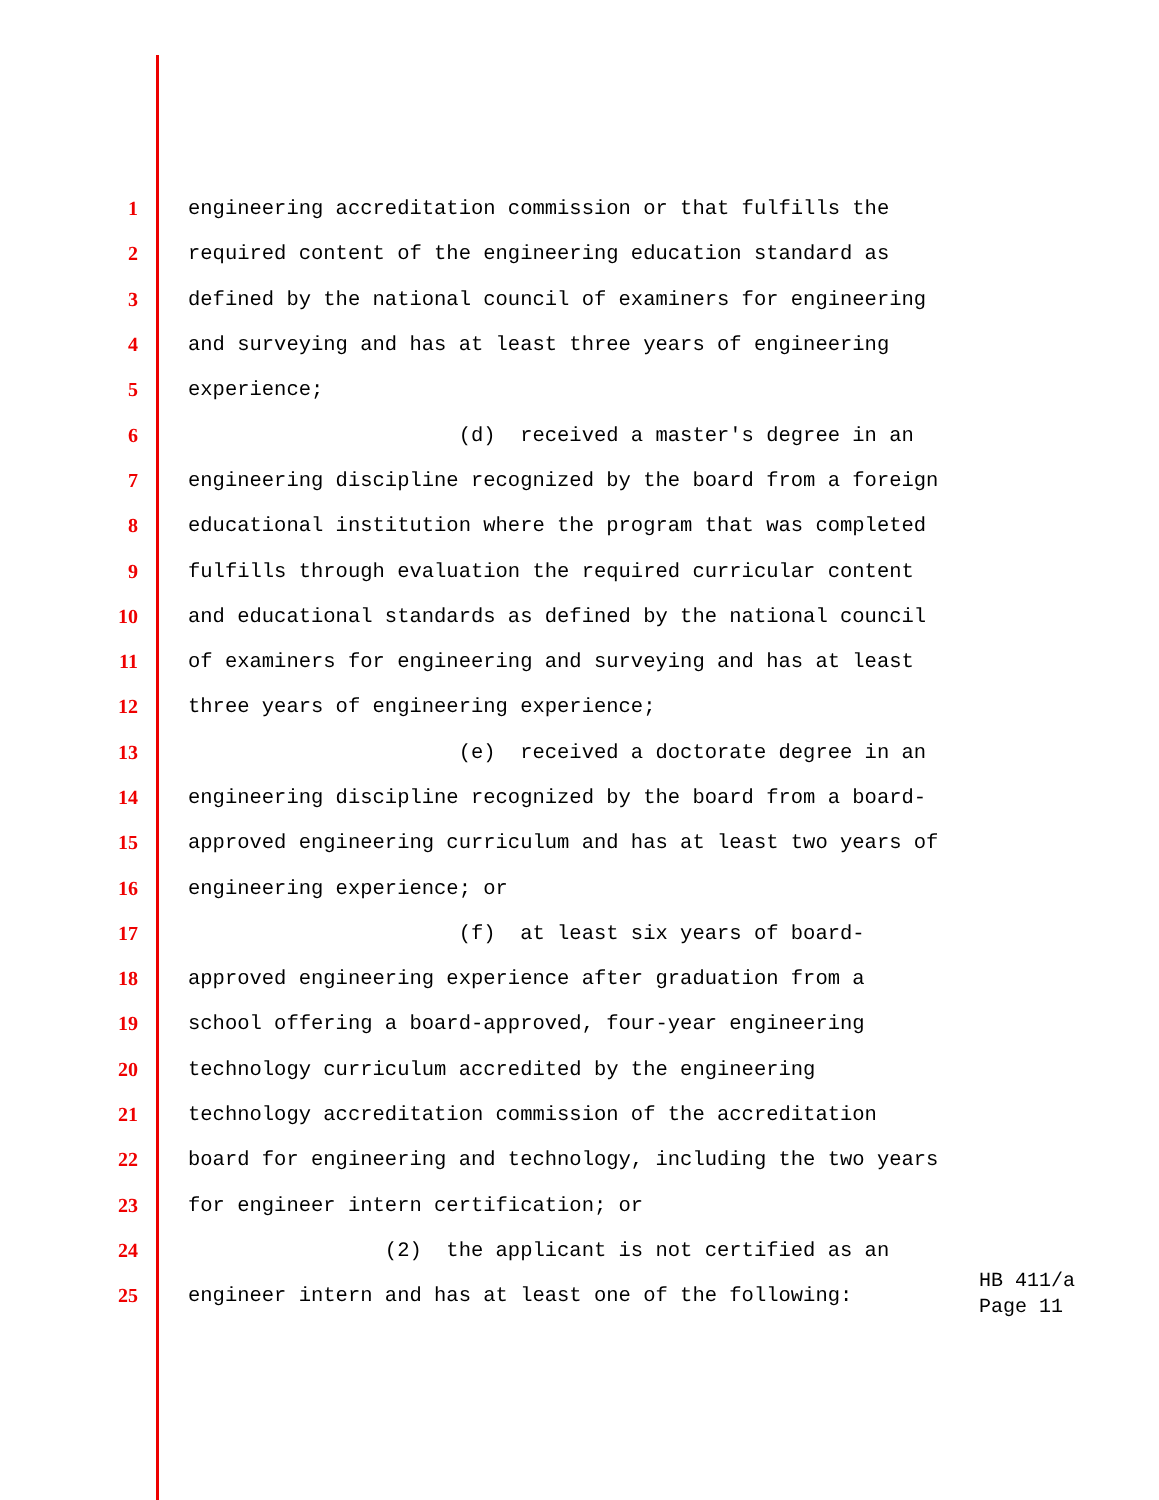1 engineering accreditation commission or that fulfills the
2 required content of the engineering education standard as
3 defined by the national council of examiners for engineering
4 and surveying and has at least three years of engineering
5 experience;
6 (d) received a master's degree in an
7 engineering discipline recognized by the board from a foreign
8 educational institution where the program that was completed
9 fulfills through evaluation the required curricular content
10 and educational standards as defined by the national council
11 of examiners for engineering and surveying and has at least
12 three years of engineering experience;
13 (e) received a doctorate degree in an
14 engineering discipline recognized by the board from a board-
15 approved engineering curriculum and has at least two years of
16 engineering experience; or
17 (f) at least six years of board-
18 approved engineering experience after graduation from a
19 school offering a board-approved, four-year engineering
20 technology curriculum accredited by the engineering
21 technology accreditation commission of the accreditation
22 board for engineering and technology, including the two years
23 for engineer intern certification; or
24 (2) the applicant is not certified as an
25 engineer intern and has at least one of the following:
HB 411/a
Page 11